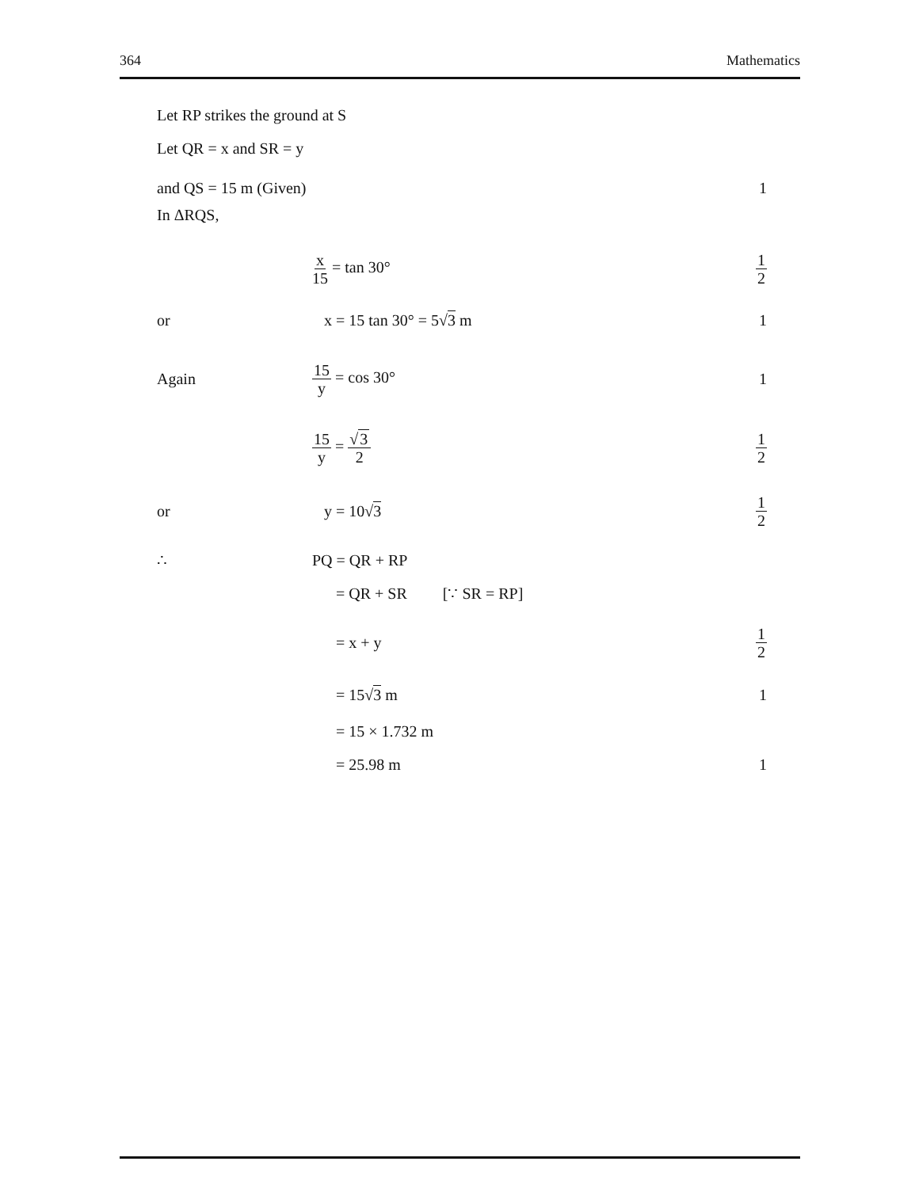364 Mathematics
Let RP strikes the ground at S
Let QR = x and SR = y
and QS = 15 m (Given) 1
In ΔRQS,
x 15 = tan 30°
1 2
or x = 15 tan 30° = 5√3 m 1
Again
15 y = cos 30° 1
15 y = √3 2 1 2
or y = 10√3
1 2
∴ PQ = QR + RP
= QR + SR [∵ SR = RP]
= x + y
1 2
= 15√3 m 1
= 15 × 1.732 m
= 25.98 m 1